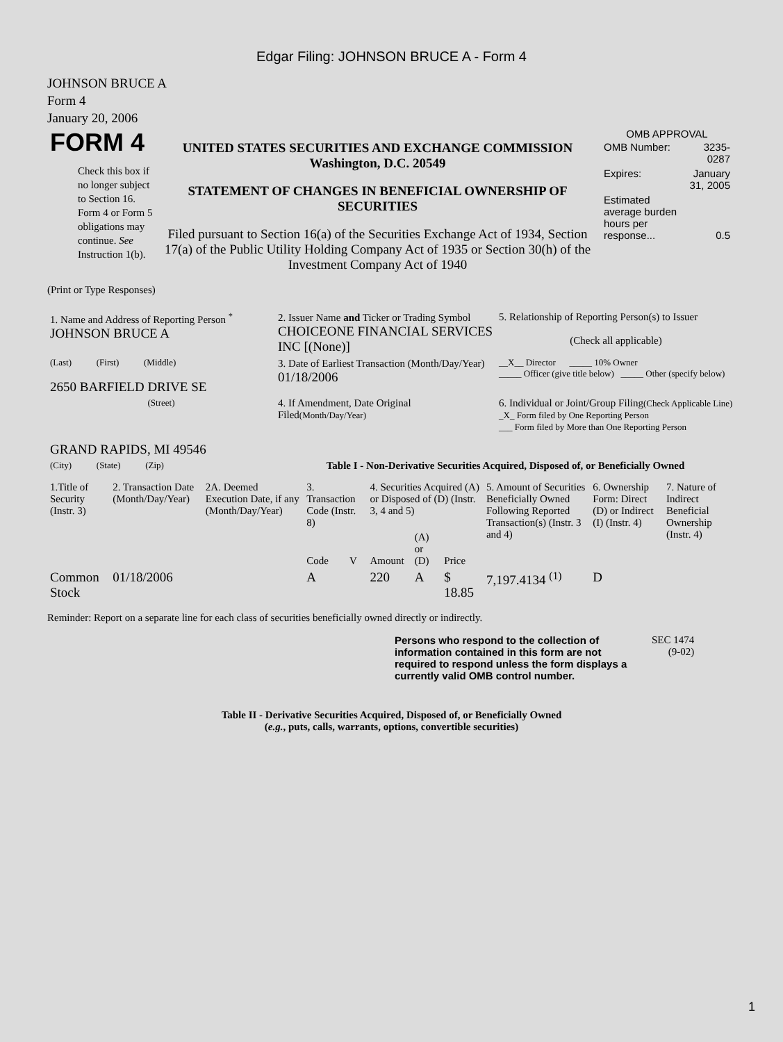Edgar Filing: JOHNSON BRUCE A - Form 4
JOHNSON BRUCE A
Form 4
January 20, 2006
| FORM 4 Check this box if no longer subject to Section 16. Form 4 or Form 5 obligations may continue. See Instruction 1(b). | UNITED STATES SECURITIES AND EXCHANGE COMMISSION Washington, D.C. 20549 STATEMENT OF CHANGES IN BENEFICIAL OWNERSHIP OF SECURITIES Filed pursuant to Section 16(a) of the Securities Exchange Act of 1934, Section 17(a) of the Public Utility Holding Company Act of 1935 or Section 30(h) of the Investment Company Act of 1940 | OMB APPROVAL / OMB Number: / 3235-0287 / / Expires: / January 31, 2005 / / Estimated average burden hours per response... / 0.5 / |
(Print or Type Responses)
| 1. Name and Address of Reporting Person <sup>*</sup> JOHNSON BRUCE A | 2. Issuer Name and Ticker or Trading Symbol CHOICEONE FINANCIAL SERVICES INC [(None)] | 5. Relationship of Reporting Person(s) to Issuer (Check all applicable) |
| (Last) (First) (Middle) 2650 BARFIELD DRIVE SE | 3. Date of Earliest Transaction (Month/Day/Year) 01/18/2006 | __X__ Director _____ 10% Owner _____ Officer (give title below) _____ Other (specify below) |
| (Street) GRAND RAPIDS, MI 49546 | 4. If Amendment, Date Original Filed (Month/Day/Year) | 6. Individual or Joint/Group Filing (Check Applicable Line) _X_ Form filed by One Reporting Person ___ Form filed by More than One Reporting Person |
| (City) (State) (Zip) | Table I - Non-Derivative Securities Acquired, Disposed of, or Beneficially Owned | |
| 1.Title of Security (Instr. 3) | 2. Transaction Date (Month/Day/Year) | 2A. Deemed Execution Date, if any (Month/Day/Year) | 3. Transaction Code (Instr. 8) | | 4. Securities Acquired (A) or Disposed of (D) (Instr. 3, 4 and 5) | | | 5. Amount of Securities Beneficially Owned Following Reported Transaction(s) (Instr. 3 and 4) | 6. Ownership Form: Direct (D) or Indirect (I) (Instr. 4) | 7. Nature of Indirect Beneficial Ownership (Instr. 4) |
| --- | --- | --- | --- | --- | --- | --- | --- | --- | --- | --- |
| | | | Code | V | Amount | (A) or (D) | Price | | | |
| Common Stock | 01/18/2006 | | A | | 220 | A | $ 18.85 | 7,197.4134 <sup>(1)</sup> | D | |
Reminder: Report on a separate line for each class of securities beneficially owned directly or indirectly.
Persons who respond to the collection of information contained in this form are not required to respond unless the form displays a currently valid OMB control number.
SEC 1474
(9-02)
Table II - Derivative Securities Acquired, Disposed of, or Beneficially Owned
(e.g., puts, calls, warrants, options, convertible securities)
1